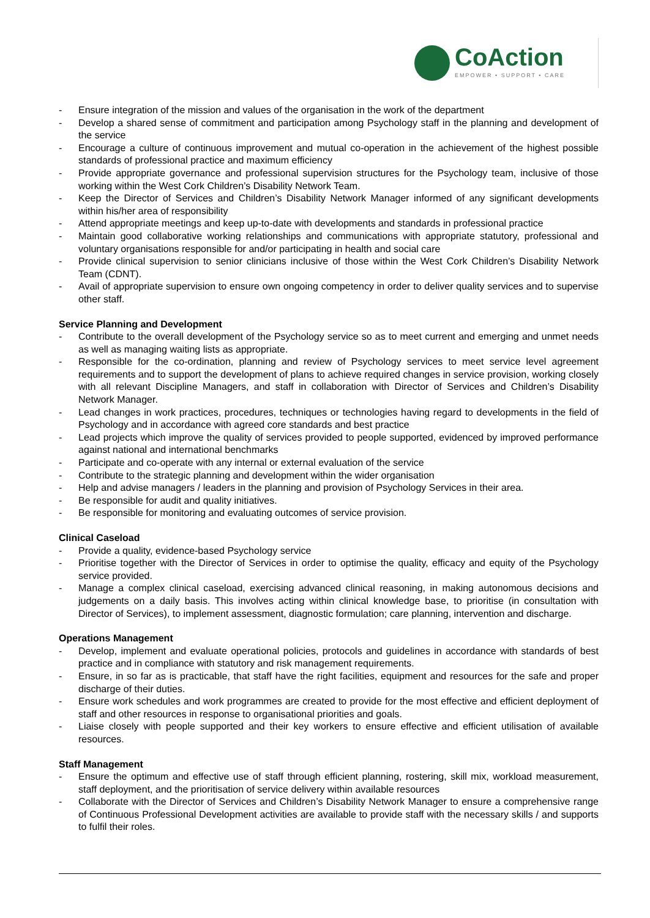CoAction
EMPOWER • SUPPORT • CARE
- Ensure integration of the mission and values of the organisation in the work of the department
- Develop a shared sense of commitment and participation among Psychology staff in the planning and development of the service
- Encourage a culture of continuous improvement and mutual co-operation in the achievement of the highest possible standards of professional practice and maximum efficiency
- Provide appropriate governance and professional supervision structures for the Psychology team, inclusive of those working within the West Cork Children’s Disability Network Team.
- Keep the Director of Services and Children’s Disability Network Manager informed of any significant developments within his/her area of responsibility
- Attend appropriate meetings and keep up-to-date with developments and standards in professional practice
- Maintain good collaborative working relationships and communications with appropriate statutory, professional and voluntary organisations responsible for and/or participating in health and social care
- Provide clinical supervision to senior clinicians inclusive of those within the West Cork Children’s Disability Network Team (CDNT).
- Avail of appropriate supervision to ensure own ongoing competency in order to deliver quality services and to supervise other staff.
Service Planning and Development
- Contribute to the overall development of the Psychology service so as to meet current and emerging and unmet needs as well as managing waiting lists as appropriate.
- Responsible for the co-ordination, planning and review of Psychology services to meet service level agreement requirements and to support the development of plans to achieve required changes in service provision, working closely with all relevant Discipline Managers, and staff in collaboration with Director of Services and Children’s Disability Network Manager.
- Lead changes in work practices, procedures, techniques or technologies having regard to developments in the field of Psychology and in accordance with agreed core standards and best practice
- Lead projects which improve the quality of services provided to people supported, evidenced by improved performance against national and international benchmarks
- Participate and co-operate with any internal or external evaluation of the service
- Contribute to the strategic planning and development within the wider organisation
- Help and advise managers / leaders in the planning and provision of Psychology Services in their area.
- Be responsible for audit and quality initiatives.
- Be responsible for monitoring and evaluating outcomes of service provision.
Clinical Caseload
- Provide a quality, evidence-based Psychology service
- Prioritise together with the Director of Services in order to optimise the quality, efficacy and equity of the Psychology service provided.
- Manage a complex clinical caseload, exercising advanced clinical reasoning, in making autonomous decisions and judgements on a daily basis. This involves acting within clinical knowledge base, to prioritise (in consultation with Director of Services), to implement assessment, diagnostic formulation; care planning, intervention and discharge.
Operations Management
- Develop, implement and evaluate operational policies, protocols and guidelines in accordance with standards of best practice and in compliance with statutory and risk management requirements.
- Ensure, in so far as is practicable, that staff have the right facilities, equipment and resources for the safe and proper discharge of their duties.
- Ensure work schedules and work programmes are created to provide for the most effective and efficient deployment of staff and other resources in response to organisational priorities and goals.
- Liaise closely with people supported and their key workers to ensure effective and efficient utilisation of available resources.
Staff Management
- Ensure the optimum and effective use of staff through efficient planning, rostering, skill mix, workload measurement, staff deployment, and the prioritisation of service delivery within available resources
- Collaborate with the Director of Services and Children’s Disability Network Manager to ensure a comprehensive range of Continuous Professional Development activities are available to provide staff with the necessary skills / and supports to fulfil their roles.